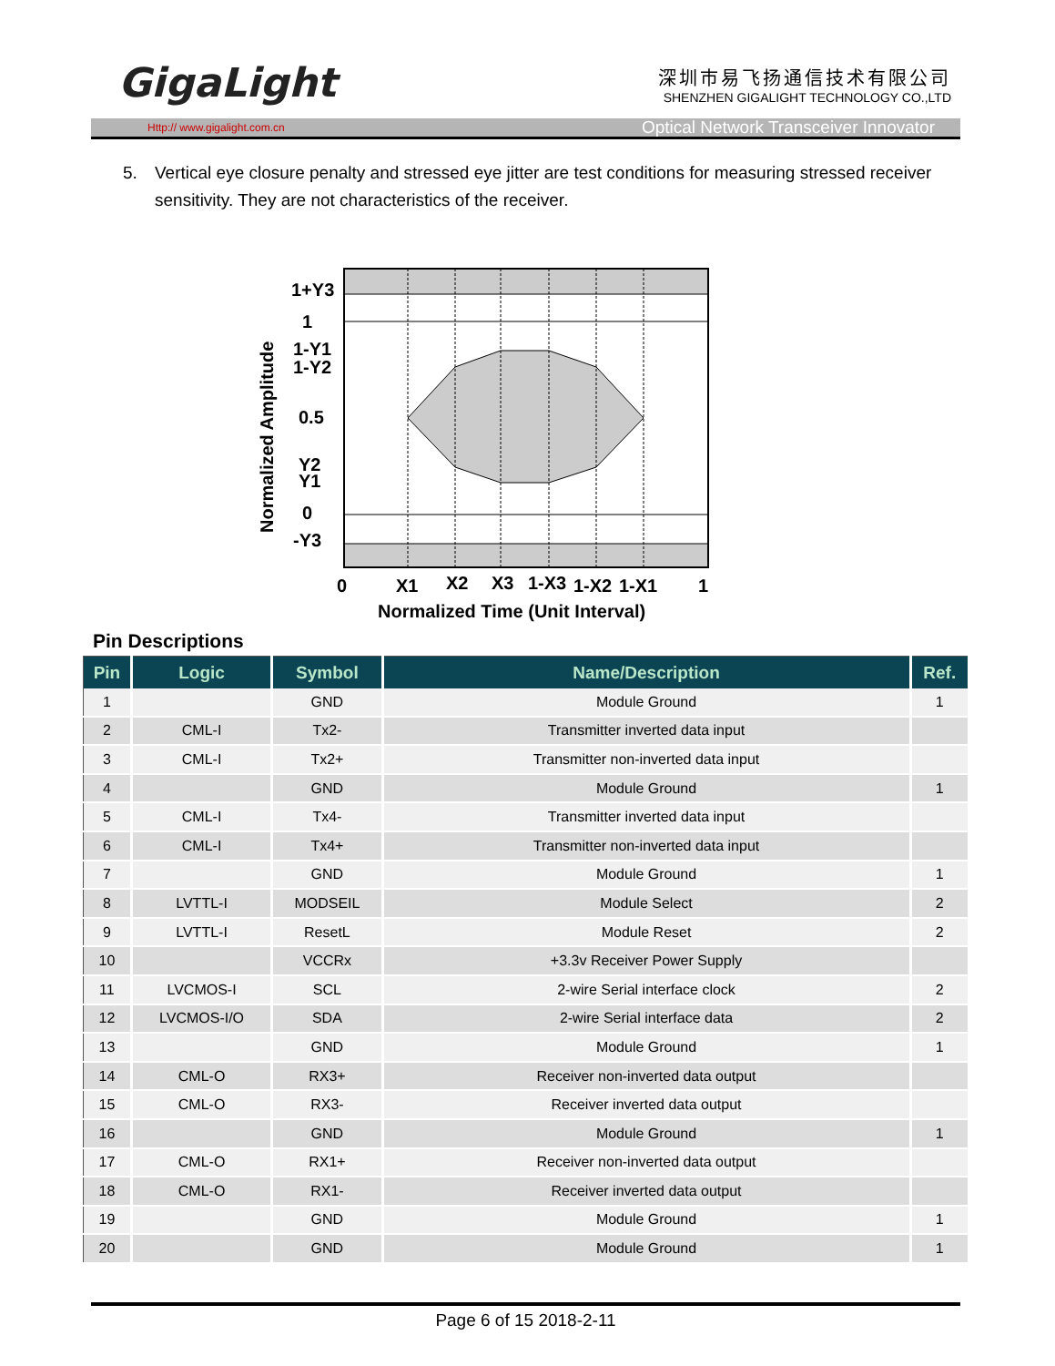GigaLight
深圳市易飞扬通信技术有限公司
SHENZHEN GIGALIGHT TECHNOLOGY CO.,LTD
Http:// www.gigalight.com.cn Optical Network Transceiver Innovator
5. Vertical eye closure penalty and stressed eye jitter are test conditions for measuring stressed receiver sensitivity. They are not characteristics of the receiver.
1+Y3
1
1-Y1
1-Y2
0.5
Y2
Y1
0
-Y3
0
X1
X2
X3
1-X3
1-X2
1-X1
1
Normalized Time (Unit Interval)
Normalized Amplitude
Pin Descriptions
| Pin | Logic | Symbol | Name/Description | Ref. |
| --- | --- | --- | --- | --- |
| 1 | | GND | Module Ground | 1 |
| 2 | CML-I | Tx2- | Transmitter inverted data input | |
| 3 | CML-I | Tx2+ | Transmitter non-inverted data input | |
| 4 | | GND | Module Ground | 1 |
| 5 | CML-I | Tx4- | Transmitter inverted data input | |
| 6 | CML-I | Tx4+ | Transmitter non-inverted data input | |
| 7 | | GND | Module Ground | 1 |
| 8 | LVTTL-I | MODSEIL | Module Select | 2 |
| 9 | LVTTL-I | ResetL | Module Reset | 2 |
| 10 | | VCCRx | +3.3v Receiver Power Supply | |
| 11 | LVCMOS-I | SCL | 2-wire Serial interface clock | 2 |
| 12 | LVCMOS-I/O | SDA | 2-wire Serial interface data | 2 |
| 13 | | GND | Module Ground | 1 |
| 14 | CML-O | RX3+ | Receiver non-inverted data output | |
| 15 | CML-O | RX3- | Receiver inverted data output | |
| 16 | | GND | Module Ground | 1 |
| 17 | CML-O | RX1+ | Receiver non-inverted data output | |
| 18 | CML-O | RX1- | Receiver inverted data output | |
| 19 | | GND | Module Ground | 1 |
| 20 | | GND | Module Ground | 1 |
Page 6 of 15 2018-2-11